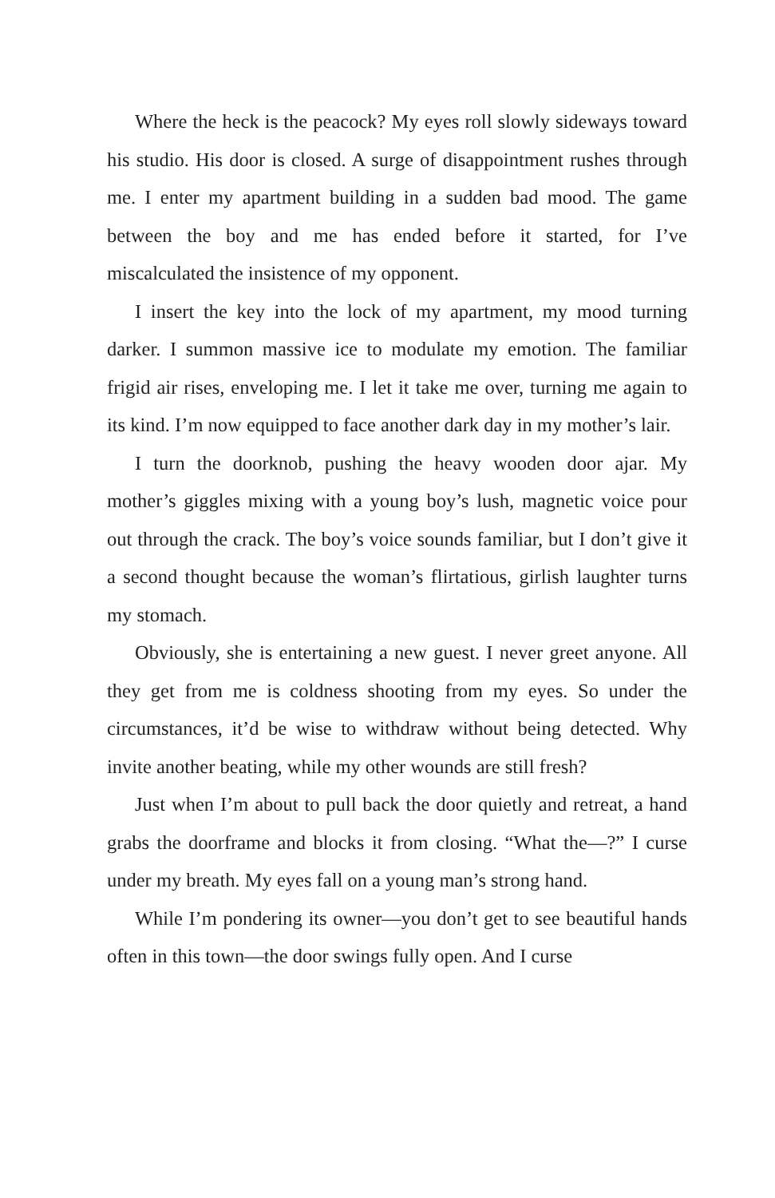Where the heck is the peacock? My eyes roll slowly sideways toward his studio. His door is closed. A surge of disappointment rushes through me. I enter my apartment building in a sudden bad mood. The game between the boy and me has ended before it started, for I’ve miscalculated the insistence of my opponent.
I insert the key into the lock of my apartment, my mood turning darker. I summon massive ice to modulate my emotion. The familiar frigid air rises, enveloping me. I let it take me over, turning me again to its kind. I’m now equipped to face another dark day in my mother’s lair.
I turn the doorknob, pushing the heavy wooden door ajar. My mother’s giggles mixing with a young boy’s lush, magnetic voice pour out through the crack. The boy’s voice sounds familiar, but I don’t give it a second thought because the woman’s flirtatious, girlish laughter turns my stomach.
Obviously, she is entertaining a new guest. I never greet anyone. All they get from me is coldness shooting from my eyes. So under the circumstances, it’d be wise to withdraw without being detected. Why invite another beating, while my other wounds are still fresh?
Just when I’m about to pull back the door quietly and retreat, a hand grabs the doorframe and blocks it from closing. “What the—?” I curse under my breath. My eyes fall on a young man’s strong hand.
While I’m pondering its owner—you don’t get to see beautiful hands often in this town—the door swings fully open. And I curse